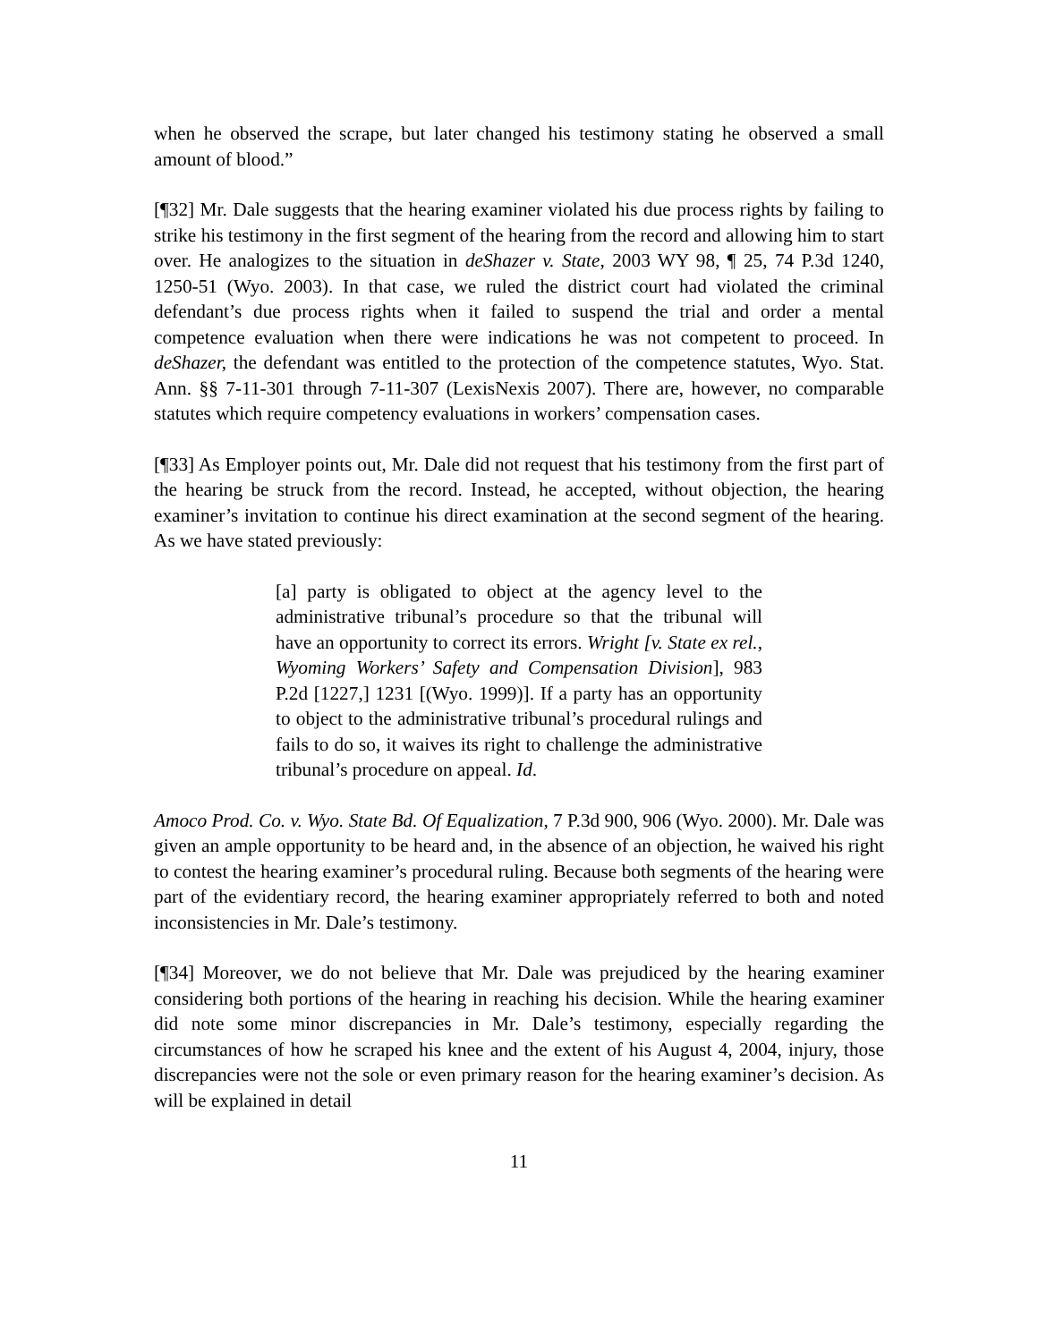when he observed the scrape, but later changed his testimony stating he observed a small amount of blood.”
[¶32] Mr. Dale suggests that the hearing examiner violated his due process rights by failing to strike his testimony in the first segment of the hearing from the record and allowing him to start over. He analogizes to the situation in deShazer v. State, 2003 WY 98, ¶ 25, 74 P.3d 1240, 1250-51 (Wyo. 2003). In that case, we ruled the district court had violated the criminal defendant’s due process rights when it failed to suspend the trial and order a mental competence evaluation when there were indications he was not competent to proceed. In deShazer, the defendant was entitled to the protection of the competence statutes, Wyo. Stat. Ann. §§ 7-11-301 through 7-11-307 (LexisNexis 2007). There are, however, no comparable statutes which require competency evaluations in workers’ compensation cases.
[¶33] As Employer points out, Mr. Dale did not request that his testimony from the first part of the hearing be struck from the record. Instead, he accepted, without objection, the hearing examiner’s invitation to continue his direct examination at the second segment of the hearing. As we have stated previously:
[a] party is obligated to object at the agency level to the administrative tribunal’s procedure so that the tribunal will have an opportunity to correct its errors. Wright [v. State ex rel., Wyoming Workers’ Safety and Compensation Division], 983 P.2d [1227,] 1231 [(Wyo. 1999)]. If a party has an opportunity to object to the administrative tribunal’s procedural rulings and fails to do so, it waives its right to challenge the administrative tribunal’s procedure on appeal. Id.
Amoco Prod. Co. v. Wyo. State Bd. Of Equalization, 7 P.3d 900, 906 (Wyo. 2000). Mr. Dale was given an ample opportunity to be heard and, in the absence of an objection, he waived his right to contest the hearing examiner’s procedural ruling. Because both segments of the hearing were part of the evidentiary record, the hearing examiner appropriately referred to both and noted inconsistencies in Mr. Dale’s testimony.
[¶34] Moreover, we do not believe that Mr. Dale was prejudiced by the hearing examiner considering both portions of the hearing in reaching his decision. While the hearing examiner did note some minor discrepancies in Mr. Dale’s testimony, especially regarding the circumstances of how he scraped his knee and the extent of his August 4, 2004, injury, those discrepancies were not the sole or even primary reason for the hearing examiner’s decision. As will be explained in detail
11